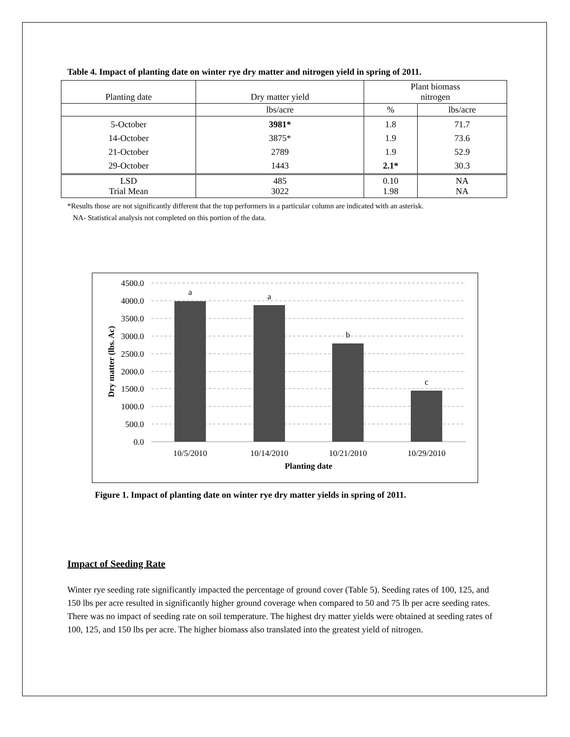Table 4. Impact of planting date on winter rye dry matter and nitrogen yield in spring of 2011.
| Planting date | Dry matter yield | Plant biomass nitrogen | |
| --- | --- | --- | --- |
| | lbs/acre | % | lbs/acre |
| 5-October 14-October 21-October 29-October | 3981* 3875* 2789 1443 | 1.8 1.9 1.9 2.1* | 71.7 73.6 52.9 30.3 |
| LSD Trial Mean | 485 3022 | 0.10 1.98 | NA NA |
*Results those are not significantly different that the top performers in a particular column are indicated with an asterisk.
NA- Statistical analysis not completed on this portion of the data.
4500.0
4000.0
3500.0
3000.0
2500.0
2000.0
1500.0
1000.0
500.0
0.0
a
a
b
c
10/5/2010
10/14/2010
10/21/2010
10/29/2010
Planting date
Dry matter (lbs. Ac)
Figure 1. Impact of planting date on winter rye dry matter yields in spring of 2011.
Impact of Seeding Rate
Winter rye seeding rate significantly impacted the percentage of ground cover (Table 5). Seeding rates of 100, 125, and 150 lbs per acre resulted in significantly higher ground coverage when compared to 50 and 75 lb per acre seeding rates. There was no impact of seeding rate on soil temperature. The highest dry matter yields were obtained at seeding rates of 100, 125, and 150 lbs per acre. The higher biomass also translated into the greatest yield of nitrogen.